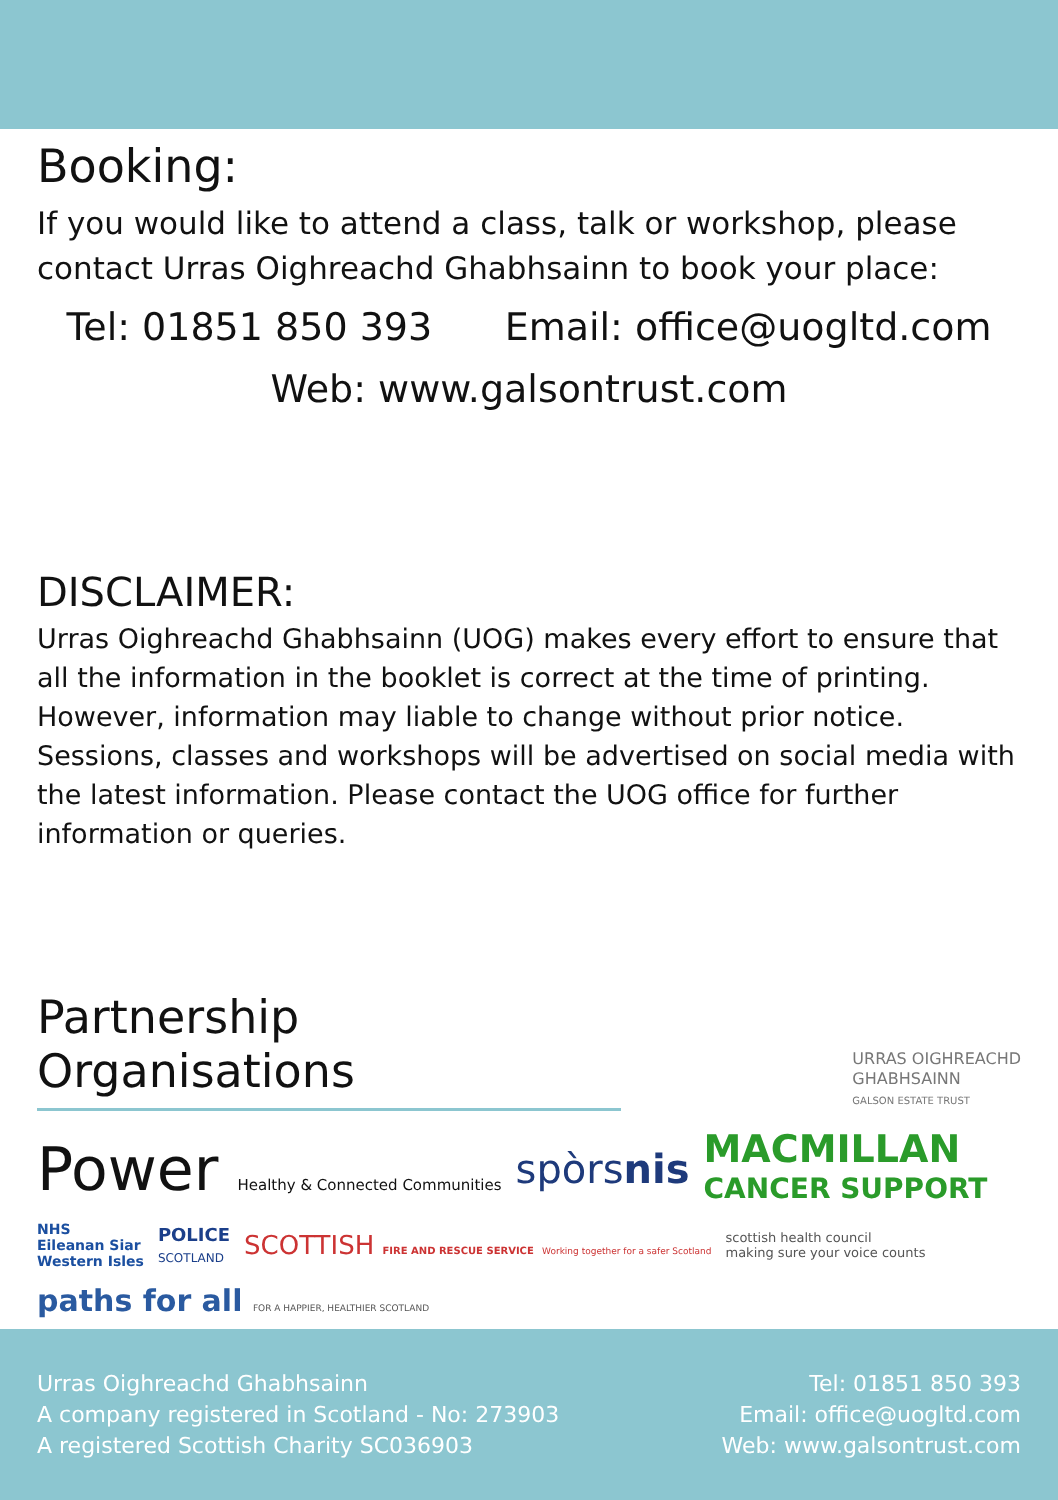Booking:
If you would like to attend a class, talk or workshop, please contact Urras Oighreachd Ghabhsainn to book your place:
Tel: 01851 850 393 Email: office@uogltd.com
Web: www.galsontrust.com
DISCLAIMER:
Urras Oighreachd Ghabhsainn (UOG) makes every effort to ensure that all the information in the booklet is correct at the time of printing. However, information may liable to change without prior notice. Sessions, classes and workshops will be advertised on social media with the latest information. Please contact the UOG office for further information or queries.
Partnership Organisations
URRAS OIGHREACHD
GHABHSAINN
GALSON ESTATE TRUST
Power Healthy & Connected Communities
spòrsnis
MACMILLAN
CANCER SUPPORT
NHS
Eileanan Siar
Western Isles
POLICE
SCOTLAND
SCOTTISH FIRE AND RESCUE SERVICE Working together for a safer Scotland
scottish health council
making sure your voice counts
paths for all FOR A HAPPIER, HEALTHIER SCOTLAND
Urras Oighreachd Ghabhsainn
A company registered in Scotland - No: 273903
A registered Scottish Charity SC036903
Tel: 01851 850 393
Email: office@uogltd.com
Web: www.galsontrust.com